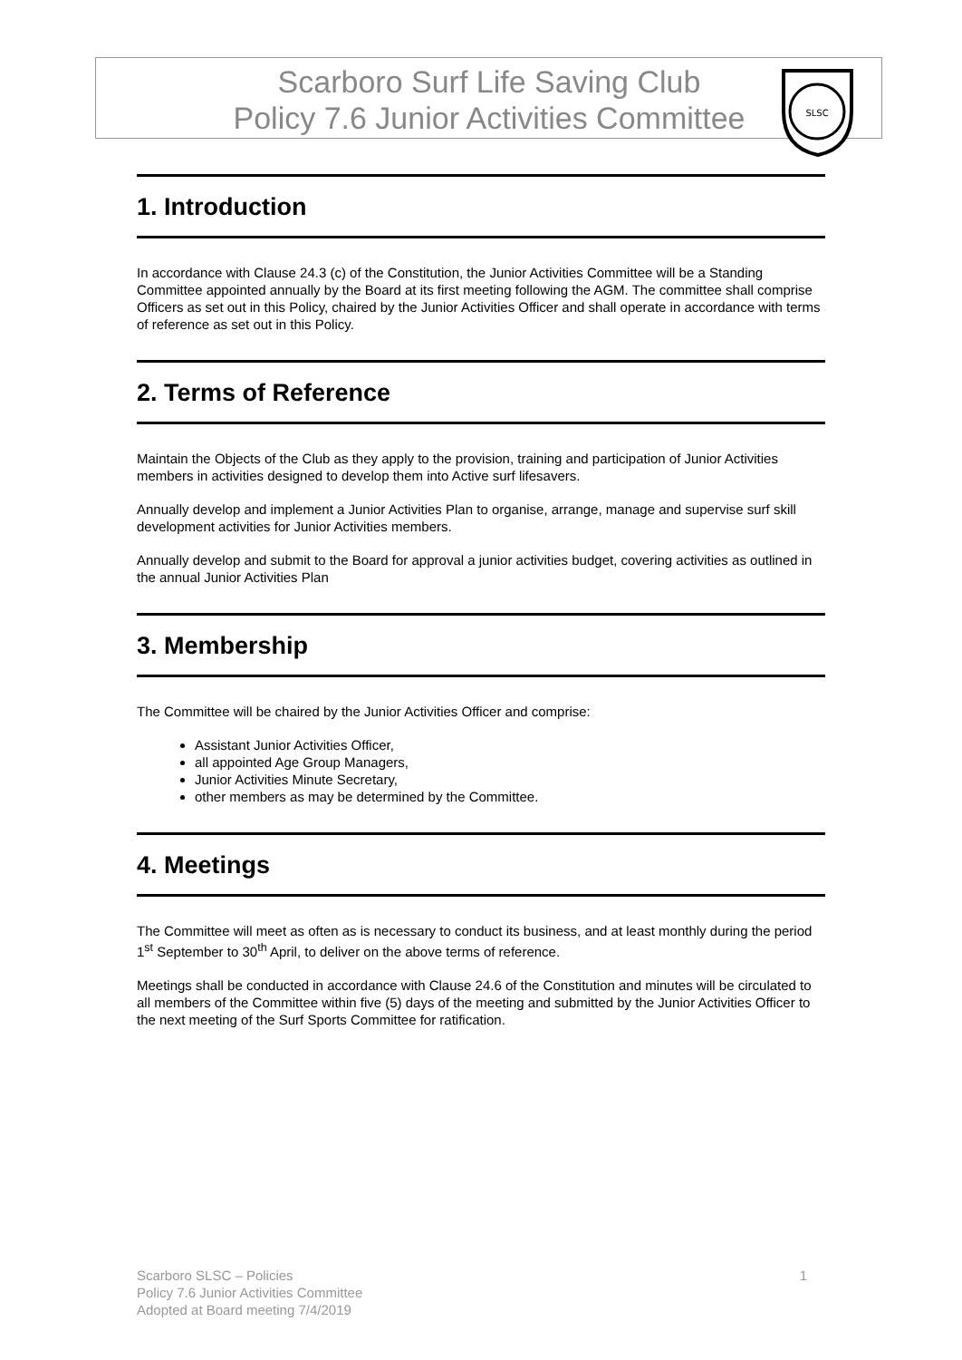Scarboro Surf Life Saving Club
Policy 7.6 Junior Activities Committee
SLSC
1. Introduction
In accordance with Clause 24.3 (c) of the Constitution, the Junior Activities Committee will be a Standing Committee appointed annually by the Board at its first meeting following the AGM. The committee shall comprise Officers as set out in this Policy, chaired by the Junior Activities Officer and shall operate in accordance with terms of reference as set out in this Policy.
2. Terms of Reference
Maintain the Objects of the Club as they apply to the provision, training and participation of Junior Activities members in activities designed to develop them into Active surf lifesavers.
Annually develop and implement a Junior Activities Plan to organise, arrange, manage and supervise surf skill development activities for Junior Activities members.
Annually develop and submit to the Board for approval a junior activities budget, covering activities as outlined in the annual Junior Activities Plan
3. Membership
The Committee will be chaired by the Junior Activities Officer and comprise:
Assistant Junior Activities Officer,
all appointed Age Group Managers,
Junior Activities Minute Secretary,
other members as may be determined by the Committee.
4. Meetings
The Committee will meet as often as is necessary to conduct its business, and at least monthly during the period 1<sup>st</sup> September to 30<sup>th</sup> April, to deliver on the above terms of reference.
Meetings shall be conducted in accordance with Clause 24.6 of the Constitution and minutes will be circulated to all members of the Committee within five (5) days of the meeting and submitted by the Junior Activities Officer to the next meeting of the Surf Sports Committee for ratification.
1 Scarboro SLSC – Policies
Policy 7.6 Junior Activities Committee
Adopted at Board meeting 7/4/2019